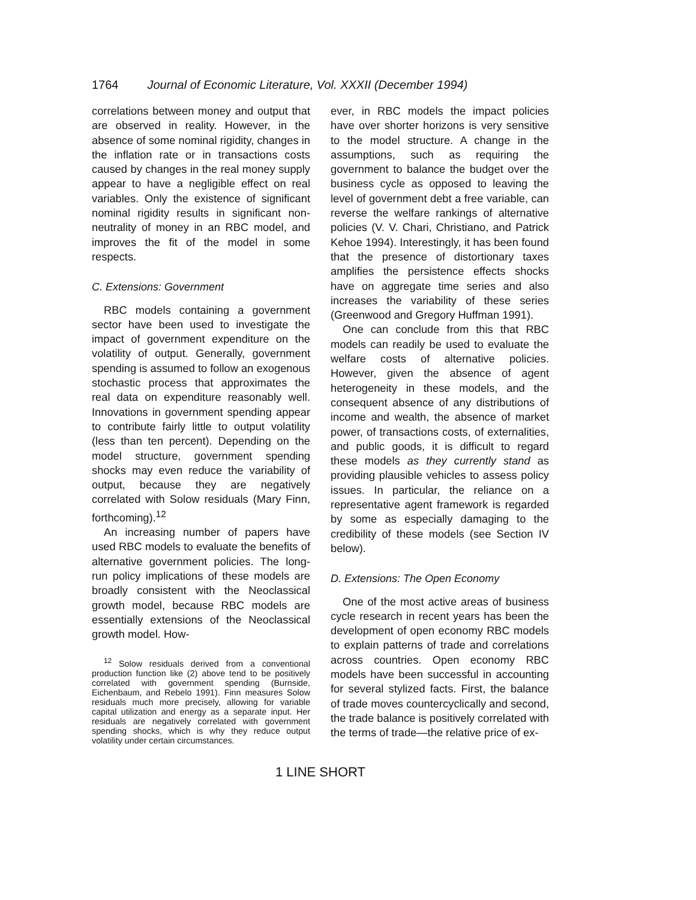1764 Journal of Economic Literature, Vol. XXXII (December 1994)
correlations between money and output that are observed in reality. However, in the absence of some nominal rigidity, changes in the inflation rate or in transactions costs caused by changes in the real money supply appear to have a negligible effect on real variables. Only the existence of significant nominal rigidity results in significant non-neutrality of money in an RBC model, and improves the fit of the model in some respects.
C. Extensions: Government
RBC models containing a government sector have been used to investigate the impact of government expenditure on the volatility of output. Generally, government spending is assumed to follow an exogenous stochastic process that approximates the real data on expenditure reasonably well. Innovations in government spending appear to contribute fairly little to output volatility (less than ten percent). Depending on the model structure, government spending shocks may even reduce the variability of output, because they are negatively correlated with Solow residuals (Mary Finn, forthcoming).<sup>12</sup>
An increasing number of papers have used RBC models to evaluate the benefits of alternative government policies. The long-run policy implications of these models are broadly consistent with the Neoclassical growth model, because RBC models are essentially extensions of the Neoclassical growth model. How-
<sup>12</sup> Solow residuals derived from a conventional production function like (2) above tend to be positively correlated with government spending (Burnside, Eichenbaum, and Rebelo 1991). Finn measures Solow residuals much more precisely, allowing for variable capital utilization and energy as a separate input. Her residuals are negatively correlated with government spending shocks, which is why they reduce output volatility under certain circumstances.
ever, in RBC models the impact policies have over shorter horizons is very sensitive to the model structure. A change in the assumptions, such as requiring the government to balance the budget over the business cycle as opposed to leaving the level of government debt a free variable, can reverse the welfare rankings of alternative policies (V. V. Chari, Christiano, and Patrick Kehoe 1994). Interestingly, it has been found that the presence of distortionary taxes amplifies the persistence effects shocks have on aggregate time series and also increases the variability of these series (Greenwood and Gregory Huffman 1991).
One can conclude from this that RBC models can readily be used to evaluate the welfare costs of alternative policies. However, given the absence of agent heterogeneity in these models, and the consequent absence of any distributions of income and wealth, the absence of market power, of transactions costs, of externalities, and public goods, it is difficult to regard these models as they currently stand as providing plausible vehicles to assess policy issues. In particular, the reliance on a representative agent framework is regarded by some as especially damaging to the credibility of these models (see Section IV below).
D. Extensions: The Open Economy
One of the most active areas of business cycle research in recent years has been the development of open economy RBC models to explain patterns of trade and correlations across countries. Open economy RBC models have been successful in accounting for several stylized facts. First, the balance of trade moves countercyclically and second, the trade balance is positively correlated with the terms of trade—the relative price of ex-
1 LINE SHORT